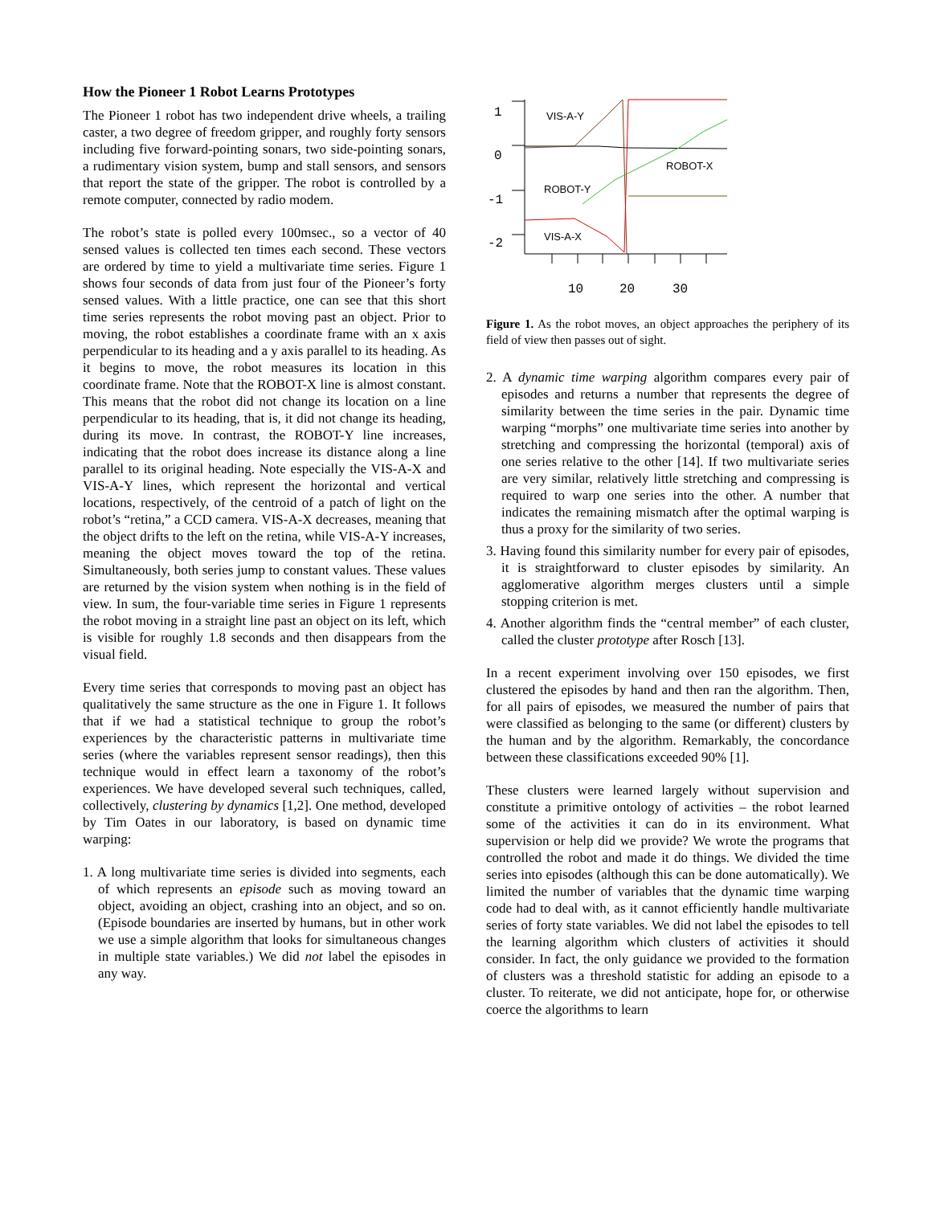How the Pioneer 1 Robot Learns Prototypes
The Pioneer 1 robot has two independent drive wheels, a trailing caster, a two degree of freedom gripper, and roughly forty sensors including five forward-pointing sonars, two side-pointing sonars, a rudimentary vision system, bump and stall sensors, and sensors that report the state of the gripper. The robot is controlled by a remote computer, connected by radio modem.
The robot’s state is polled every 100msec., so a vector of 40 sensed values is collected ten times each second. These vectors are ordered by time to yield a multivariate time series. Figure 1 shows four seconds of data from just four of the Pioneer’s forty sensed values. With a little practice, one can see that this short time series represents the robot moving past an object. Prior to moving, the robot establishes a coordinate frame with an x axis perpendicular to its heading and a y axis parallel to its heading. As it begins to move, the robot measures its location in this coordinate frame. Note that the ROBOT-X line is almost constant. This means that the robot did not change its location on a line perpendicular to its heading, that is, it did not change its heading, during its move. In contrast, the ROBOT-Y line increases, indicating that the robot does increase its distance along a line parallel to its original heading. Note especially the VIS-A-X and VIS-A-Y lines, which represent the horizontal and vertical locations, respectively, of the centroid of a patch of light on the robot’s “retina,” a CCD camera. VIS-A-X decreases, meaning that the object drifts to the left on the retina, while VIS-A-Y increases, meaning the object moves toward the top of the retina. Simultaneously, both series jump to constant values. These values are returned by the vision system when nothing is in the field of view. In sum, the four-variable time series in Figure 1 represents the robot moving in a straight line past an object on its left, which is visible for roughly 1.8 seconds and then disappears from the visual field.
Every time series that corresponds to moving past an object has qualitatively the same structure as the one in Figure 1. It follows that if we had a statistical technique to group the robot’s experiences by the characteristic patterns in multivariate time series (where the variables represent sensor readings), then this technique would in effect learn a taxonomy of the robot’s experiences. We have developed several such techniques, called, collectively, clustering by dynamics [1,2]. One method, developed by Tim Oates in our laboratory, is based on dynamic time warping:
1. A long multivariate time series is divided into segments, each of which represents an episode such as moving toward an object, avoiding an object, crashing into an object, and so on. (Episode boundaries are inserted by humans, but in other work we use a simple algorithm that looks for simultaneous changes in multiple state variables.) We did not label the episodes in any way.
1
0
-1
-2
10
20
30
VIS-A-Y
ROBOT-X
ROBOT-Y
VIS-A-X
Figure 1. As the robot moves, an object approaches the periphery of its field of view then passes out of sight.
2. A dynamic time warping algorithm compares every pair of episodes and returns a number that represents the degree of similarity between the time series in the pair. Dynamic time warping “morphs” one multivariate time series into another by stretching and compressing the horizontal (temporal) axis of one series relative to the other [14]. If two multivariate series are very similar, relatively little stretching and compressing is required to warp one series into the other. A number that indicates the remaining mismatch after the optimal warping is thus a proxy for the similarity of two series.
3. Having found this similarity number for every pair of episodes, it is straightforward to cluster episodes by similarity. An agglomerative algorithm merges clusters until a simple stopping criterion is met.
4. Another algorithm finds the “central member” of each cluster, called the cluster prototype after Rosch [13].
In a recent experiment involving over 150 episodes, we first clustered the episodes by hand and then ran the algorithm. Then, for all pairs of episodes, we measured the number of pairs that were classified as belonging to the same (or different) clusters by the human and by the algorithm. Remarkably, the concordance between these classifications exceeded 90% [1].
These clusters were learned largely without supervision and constitute a primitive ontology of activities – the robot learned some of the activities it can do in its environment. What supervision or help did we provide? We wrote the programs that controlled the robot and made it do things. We divided the time series into episodes (although this can be done automatically). We limited the number of variables that the dynamic time warping code had to deal with, as it cannot efficiently handle multivariate series of forty state variables. We did not label the episodes to tell the learning algorithm which clusters of activities it should consider. In fact, the only guidance we provided to the formation of clusters was a threshold statistic for adding an episode to a cluster. To reiterate, we did not anticipate, hope for, or otherwise coerce the algorithms to learn